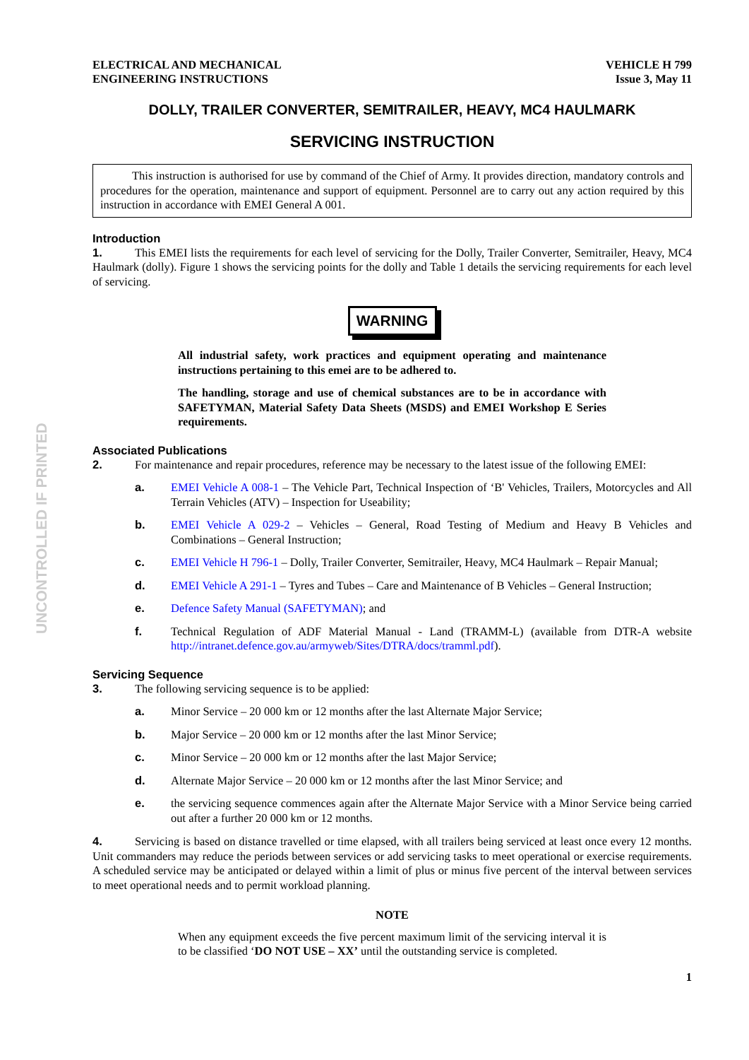UNCONTROLLED IF PRINTED
ELECTRICAL AND MECHANICAL
ENGINEERING INSTRUCTIONS
VEHICLE H 799
Issue 3, May 11
DOLLY, TRAILER CONVERTER, SEMITRAILER, HEAVY, MC4 HAULMARK
SERVICING INSTRUCTION
This instruction is authorised for use by command of the Chief of Army. It provides direction, mandatory controls and procedures for the operation, maintenance and support of equipment. Personnel are to carry out any action required by this instruction in accordance with EMEI General A 001.
Introduction
1. This EMEI lists the requirements for each level of servicing for the Dolly, Trailer Converter, Semitrailer, Heavy, MC4 Haulmark (dolly). Figure 1 shows the servicing points for the dolly and Table 1 details the servicing requirements for each level of servicing.
WARNING
All industrial safety, work practices and equipment operating and maintenance instructions pertaining to this emei are to be adhered to.
The handling, storage and use of chemical substances are to be in accordance with SAFETYMAN, Material Safety Data Sheets (MSDS) and EMEI Workshop E Series requirements.
Associated Publications
2. For maintenance and repair procedures, reference may be necessary to the latest issue of the following EMEI:
a.
EMEI Vehicle A 008-1 – The Vehicle Part, Technical Inspection of ‘B' Vehicles, Trailers, Motorcycles and All Terrain Vehicles (ATV) – Inspection for Useability;
b.
EMEI Vehicle A 029-2 – Vehicles – General, Road Testing of Medium and Heavy B Vehicles and Combinations – General Instruction;
c.
EMEI Vehicle H 796-1 – Dolly, Trailer Converter, Semitrailer, Heavy, MC4 Haulmark – Repair Manual;
d.
EMEI Vehicle A 291-1 – Tyres and Tubes – Care and Maintenance of B Vehicles – General Instruction;
e.
Defence Safety Manual (SAFETYMAN); and
f.
Technical Regulation of ADF Material Manual - Land (TRAMM-L) (available from DTR-A website http://intranet.defence.gov.au/armyweb/Sites/DTRA/docs/tramml.pdf).
Servicing Sequence
3. The following servicing sequence is to be applied:
a.
Minor Service – 20 000 km or 12 months after the last Alternate Major Service;
b.
Major Service – 20 000 km or 12 months after the last Minor Service;
c.
Minor Service – 20 000 km or 12 months after the last Major Service;
d.
Alternate Major Service – 20 000 km or 12 months after the last Minor Service; and
e.
the servicing sequence commences again after the Alternate Major Service with a Minor Service being carried out after a further 20 000 km or 12 months.
4. Servicing is based on distance travelled or time elapsed, with all trailers being serviced at least once every 12 months. Unit commanders may reduce the periods between services or add servicing tasks to meet operational or exercise requirements. A scheduled service may be anticipated or delayed within a limit of plus or minus five percent of the interval between services to meet operational needs and to permit workload planning.
NOTE
When any equipment exceeds the five percent maximum limit of the servicing interval it is to be classified ‘DO NOT USE – XX’ until the outstanding service is completed.
1